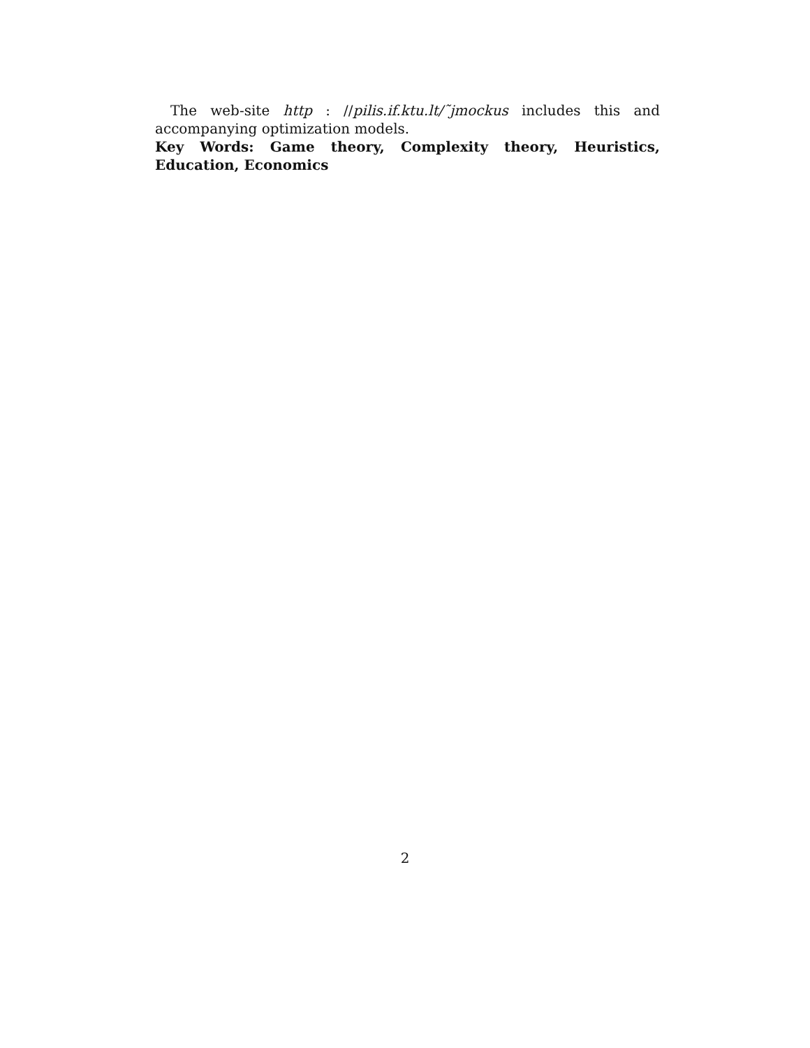The web-site http : //pilis.if.ktu.lt/˜jmockus includes this and accompanying optimization models.
Key Words: Game theory, Complexity theory, Heuristics, Education, Economics
2